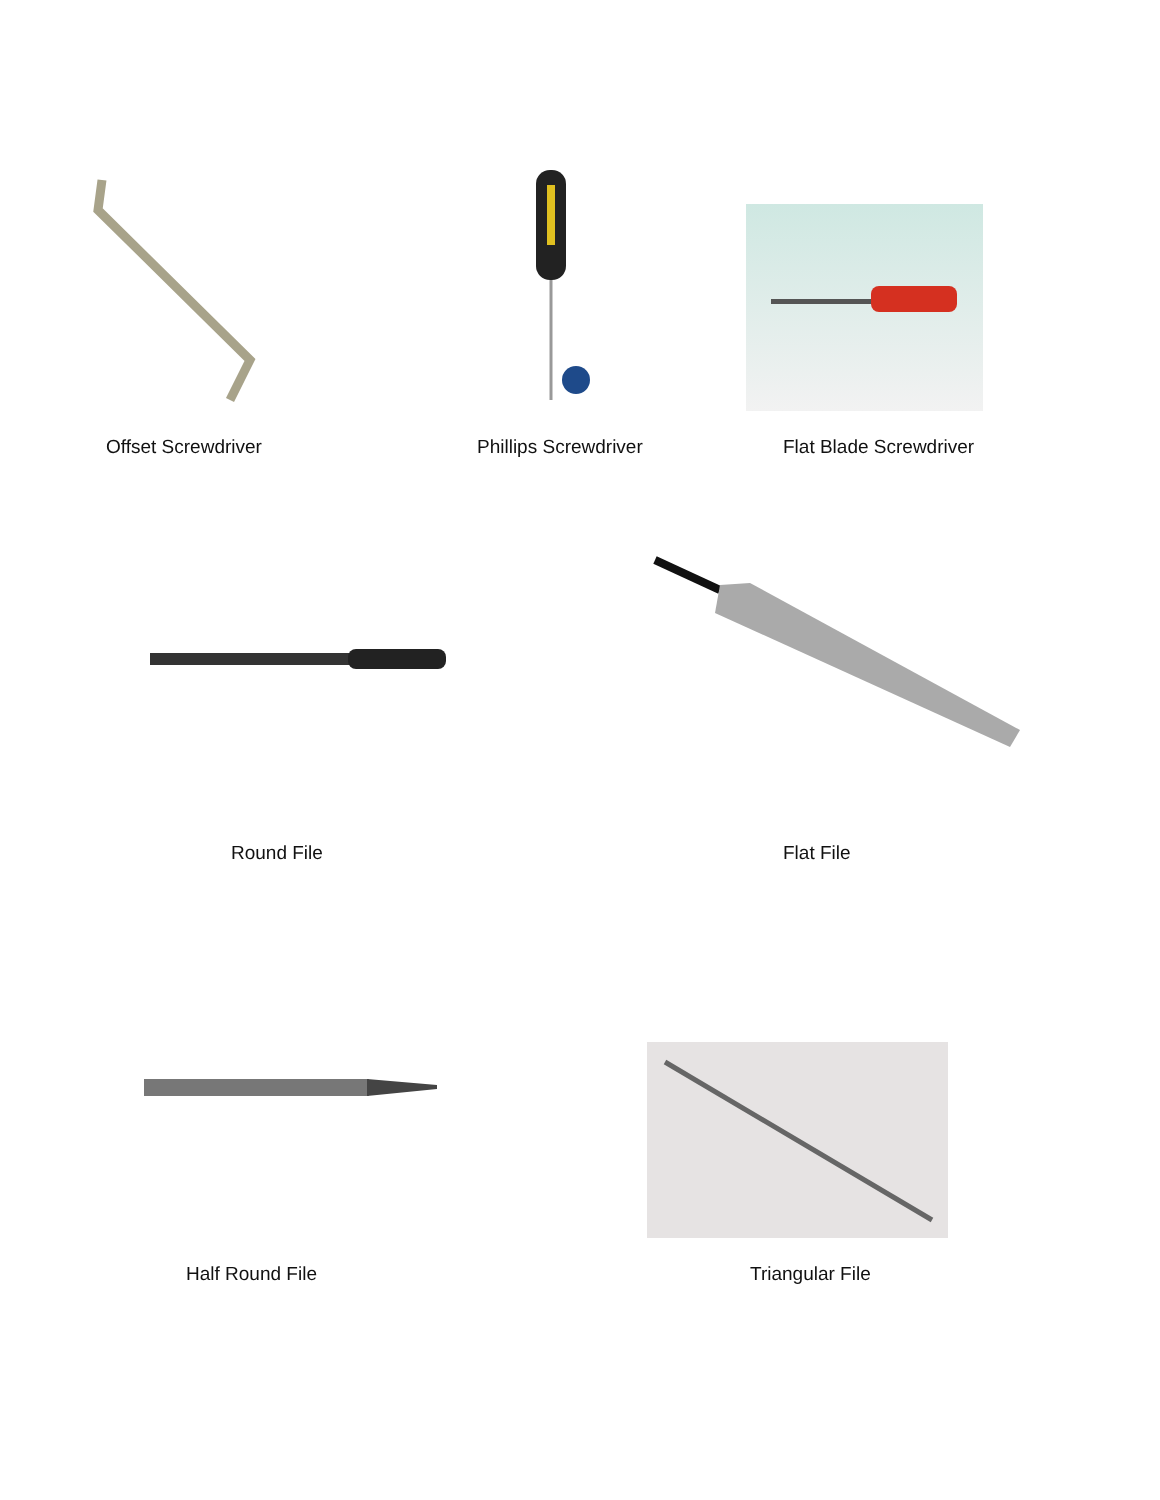Offset Screwdriver Phillips Screwdriver Flat Blade Screwdriver
Round File Flat File
Half Round File Triangular File